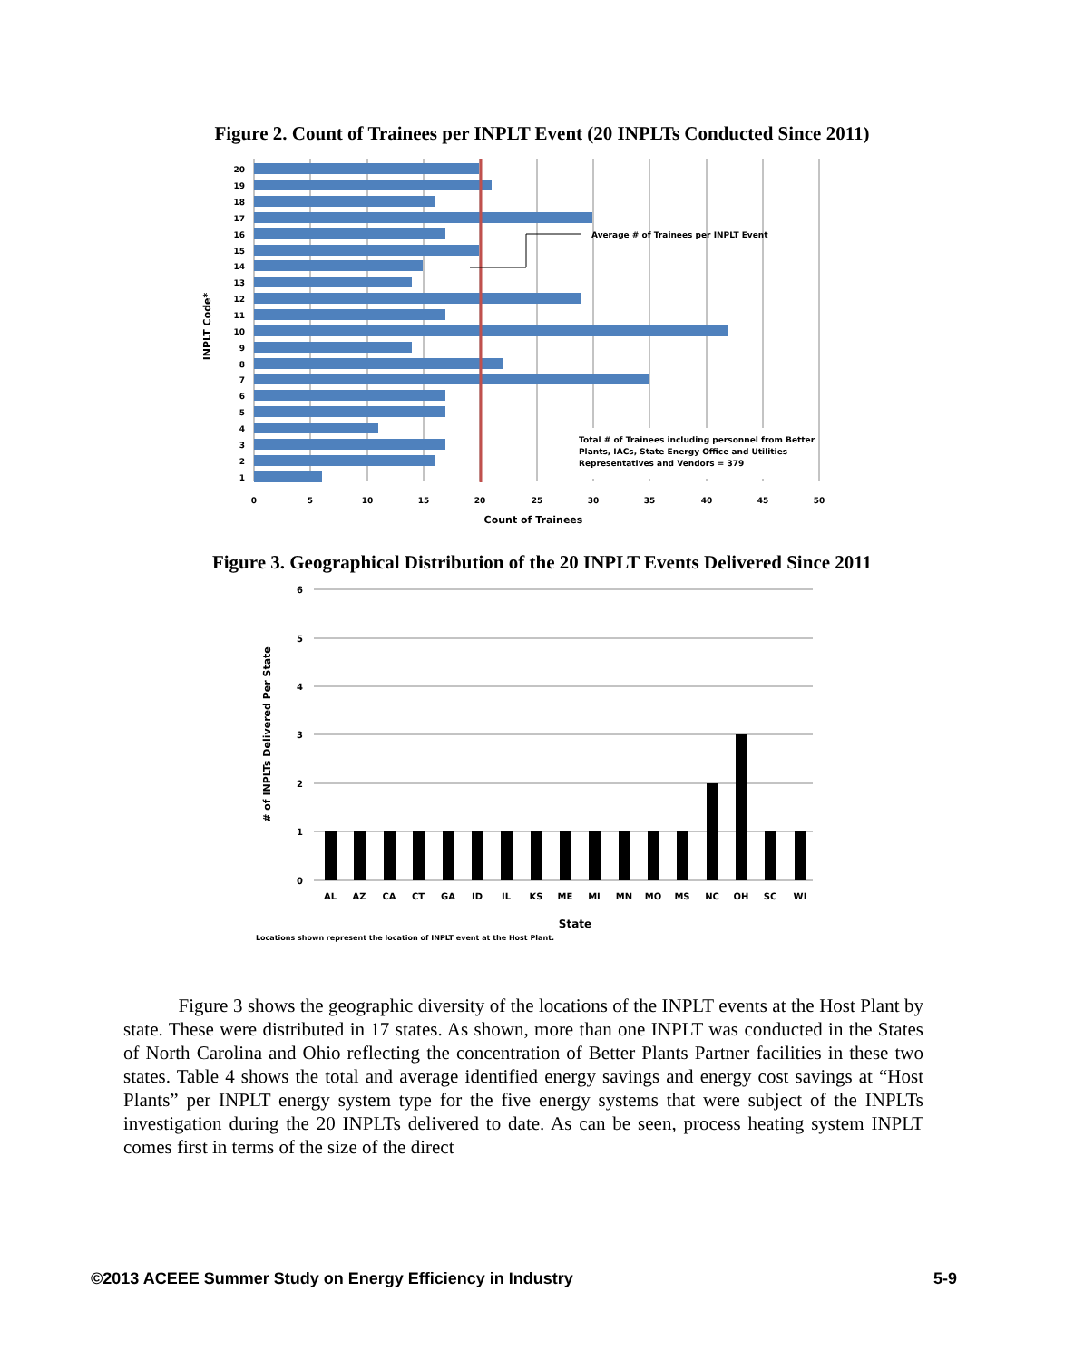Figure 2. Count of Trainees per INPLT Event (20 INPLTs Conducted Since 2011)
Average # of Trainees per INPLT Event
Total # of Trainees including personnel from Better
Plants, IACs, State Energy Office and Utilities
Representatives and Vendors = 379
20
19
18
17
16
15
14
13
12
11
10
9
8
7
6
5
4
3
2
1
0
5
10
15
20
25
30
35
40
45
50
Count of Trainees
INPLT Code*
Figure 3. Geographical Distribution of the 20 INPLT Events Delivered Since 2011
6
5
4
3
2
1
0
AL
AZ
CA
CT
GA
ID
IL
KS
ME
MI
MN
MO
MS
NC
OH
SC
WI
State
Locations shown represent the location of INPLT event at the Host Plant.
# of INPLTs Delivered Per State
Figure 3 shows the geographic diversity of the locations of the INPLT events at the Host Plant by state. These were distributed in 17 states. As shown, more than one INPLT was conducted in the States of North Carolina and Ohio reflecting the concentration of Better Plants Partner facilities in these two states. Table 4 shows the total and average identified energy savings and energy cost savings at “Host Plants” per INPLT energy system type for the five energy systems that were subject of the INPLTs investigation during the 20 INPLTs delivered to date. As can be seen, process heating system INPLT comes first in terms of the size of the direct
©2013 ACEEE Summer Study on Energy Efficiency in Industry 5-9